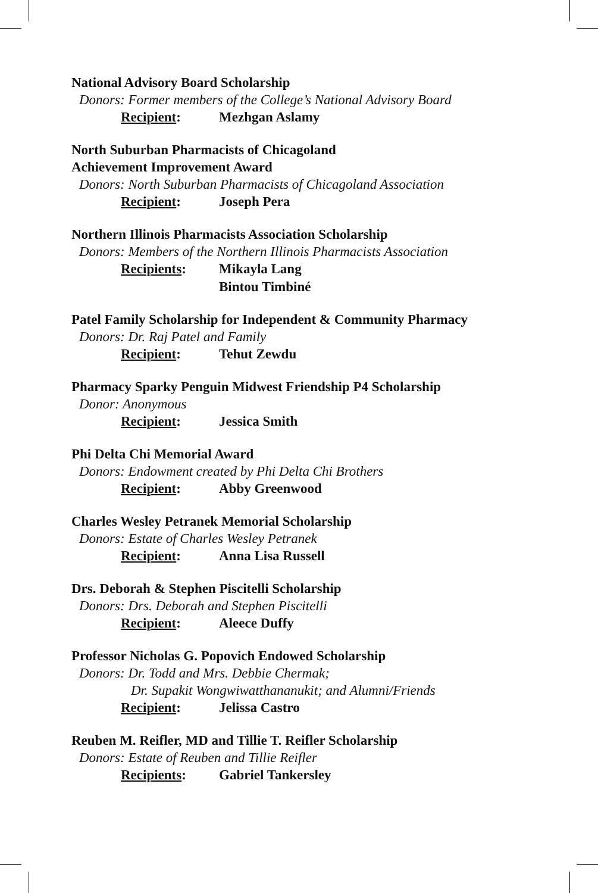National Advisory Board Scholarship
Donors: Former members of the College’s National Advisory Board
Recipient: Mezhgan Aslamy
North Suburban Pharmacists of Chicagoland
Achievement Improvement Award
Donors: North Suburban Pharmacists of Chicagoland Association
Recipient: Joseph Pera
Northern Illinois Pharmacists Association Scholarship
Donors: Members of the Northern Illinois Pharmacists Association
Recipients: Mikayla Lang
Bintou Timbiné
Patel Family Scholarship for Independent & Community Pharmacy
Donors: Dr. Raj Patel and Family
Recipient: Tehut Zewdu
Pharmacy Sparky Penguin Midwest Friendship P4 Scholarship
Donor: Anonymous
Recipient: Jessica Smith
Phi Delta Chi Memorial Award
Donors: Endowment created by Phi Delta Chi Brothers
Recipient: Abby Greenwood
Charles Wesley Petranek Memorial Scholarship
Donors: Estate of Charles Wesley Petranek
Recipient: Anna Lisa Russell
Drs. Deborah & Stephen Piscitelli Scholarship
Donors: Drs. Deborah and Stephen Piscitelli
Recipient: Aleece Duffy
Professor Nicholas G. Popovich Endowed Scholarship
Donors: Dr. Todd and Mrs. Debbie Chermak;
Dr. Supakit Wongwiwatthananukit; and Alumni/Friends
Recipient: Jelissa Castro
Reuben M. Reifler, MD and Tillie T. Reifler Scholarship
Donors: Estate of Reuben and Tillie Reifler
Recipients: Gabriel Tankersley